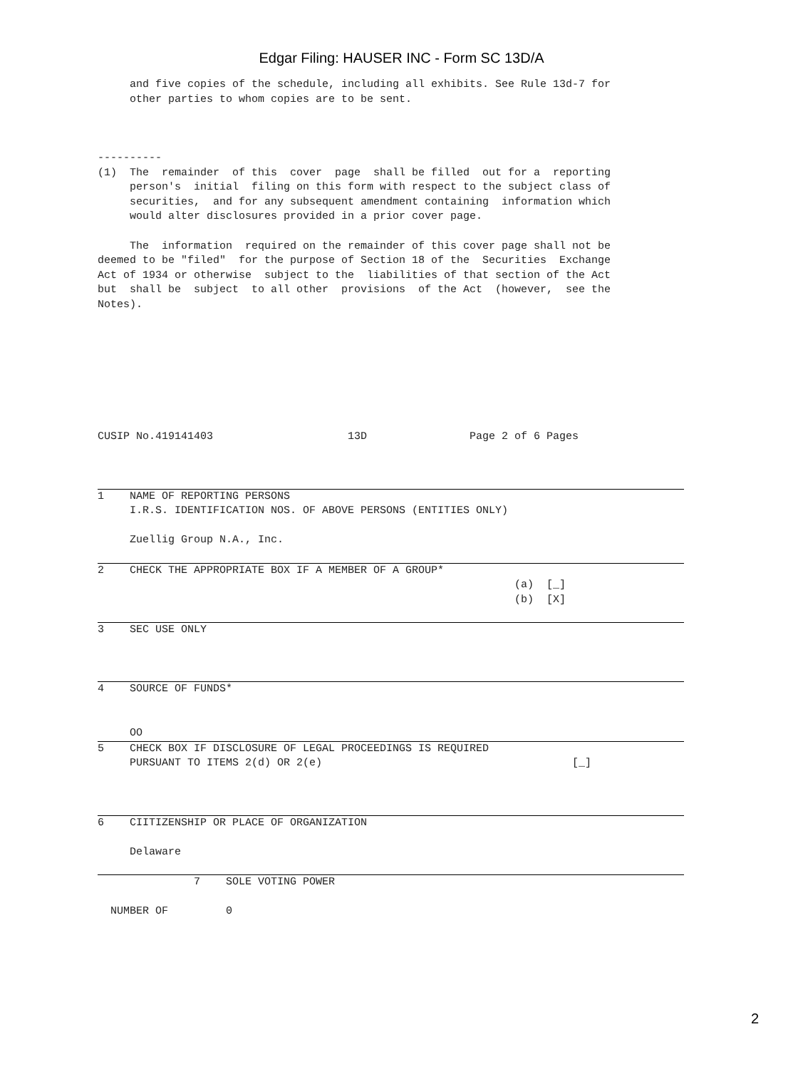Edgar Filing: HAUSER INC - Form SC 13D/A
     and five copies of the schedule, including all exhibits. See Rule 13d-7 for
     other parties to whom copies are to be sent.



----------
(1)  The  remainder  of this  cover  page  shall be filled  out for a  reporting
     person's  initial  filing on this form with respect to the subject class of
     securities,  and for any subsequent amendment containing  information which
     would alter disclosures provided in a prior cover page.

     The  information  required on the remainder of this cover page shall not be
deemed to be "filed"  for the purpose of Section 18 of the  Securities  Exchange
Act of 1934 or otherwise  subject to the  liabilities of that section of the Act
but  shall be  subject  to all other  provisions  of the Act  (however,  see the
Notes).








CUSIP No.419141403                     13D                Page 2 of 6 Pages
1    NAME OF REPORTING PERSONS
     I.R.S. IDENTIFICATION NOS. OF ABOVE PERSONS (ENTITIES ONLY)

     Zuellig Group N.A., Inc.
2    CHECK THE APPROPRIATE BOX IF A MEMBER OF A GROUP*
                                                                 (a)  [_]
                                                                 (b)  [X]
3    SEC USE ONLY
4    SOURCE OF FUNDS*


     OO
5    CHECK BOX IF DISCLOSURE OF LEGAL PROCEEDINGS IS REQUIRED
     PURSUANT TO ITEMS 2(d) OR 2(e)                                       [_]
6    CIITIZENSHIP OR PLACE OF ORGANIZATION

     Delaware
               7    SOLE VOTING POWER

  NUMBER OF         0
2